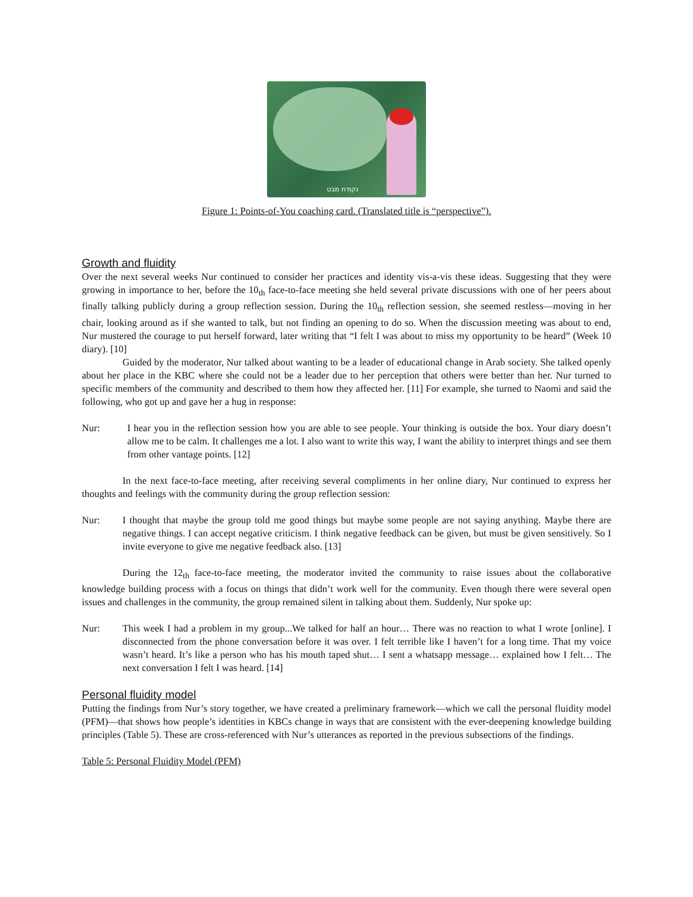נקודת מבט
Figure 1: Points-of-You coaching card. (Translated title is “perspective”).
Growth and fluidity
Over the next several weeks Nur continued to consider her practices and identity vis-a-vis these ideas. Suggesting that they were growing in importance to her, before the 10<sub>th</sub> face-to-face meeting she held several private discussions with one of her peers about finally talking publicly during a group reflection session. During the 10<sub>th</sub> reflection session, she seemed restless—moving in her chair, looking around as if she wanted to talk, but not finding an opening to do so. When the discussion meeting was about to end, Nur mustered the courage to put herself forward, later writing that “I felt I was about to miss my opportunity to be heard” (Week 10 diary). [10]
Guided by the moderator, Nur talked about wanting to be a leader of educational change in Arab society. She talked openly about her place in the KBC where she could not be a leader due to her perception that others were better than her. Nur turned to specific members of the community and described to them how they affected her. [11] For example, she turned to Naomi and said the following, who got up and gave her a hug in response:
Nur: I hear you in the reflection session how you are able to see people. Your thinking is outside the box. Your diary doesn’t allow me to be calm. It challenges me a lot. I also want to write this way, I want the ability to interpret things and see them from other vantage points. [12]
In the next face-to-face meeting, after receiving several compliments in her online diary, Nur continued to express her thoughts and feelings with the community during the group reflection session:
Nur: I thought that maybe the group told me good things but maybe some people are not saying anything. Maybe there are negative things. I can accept negative criticism. I think negative feedback can be given, but must be given sensitively. So I invite everyone to give me negative feedback also. [13]
During the 12<sub>th</sub> face-to-face meeting, the moderator invited the community to raise issues about the collaborative knowledge building process with a focus on things that didn’t work well for the community. Even though there were several open issues and challenges in the community, the group remained silent in talking about them. Suddenly, Nur spoke up:
Nur: This week I had a problem in my group...We talked for half an hour… There was no reaction to what I wrote [online]. I disconnected from the phone conversation before it was over. I felt terrible like I haven’t for a long time. That my voice wasn’t heard. It’s like a person who has his mouth taped shut… I sent a whatsapp message… explained how I felt… The next conversation I felt I was heard. [14]
Personal fluidity model
Putting the findings from Nur’s story together, we have created a preliminary framework—which we call the personal fluidity model (PFM)—that shows how people’s identities in KBCs change in ways that are consistent with the ever-deepening knowledge building principles (Table 5). These are cross-referenced with Nur’s utterances as reported in the previous subsections of the findings.
Table 5: Personal Fluidity Model (PFM)